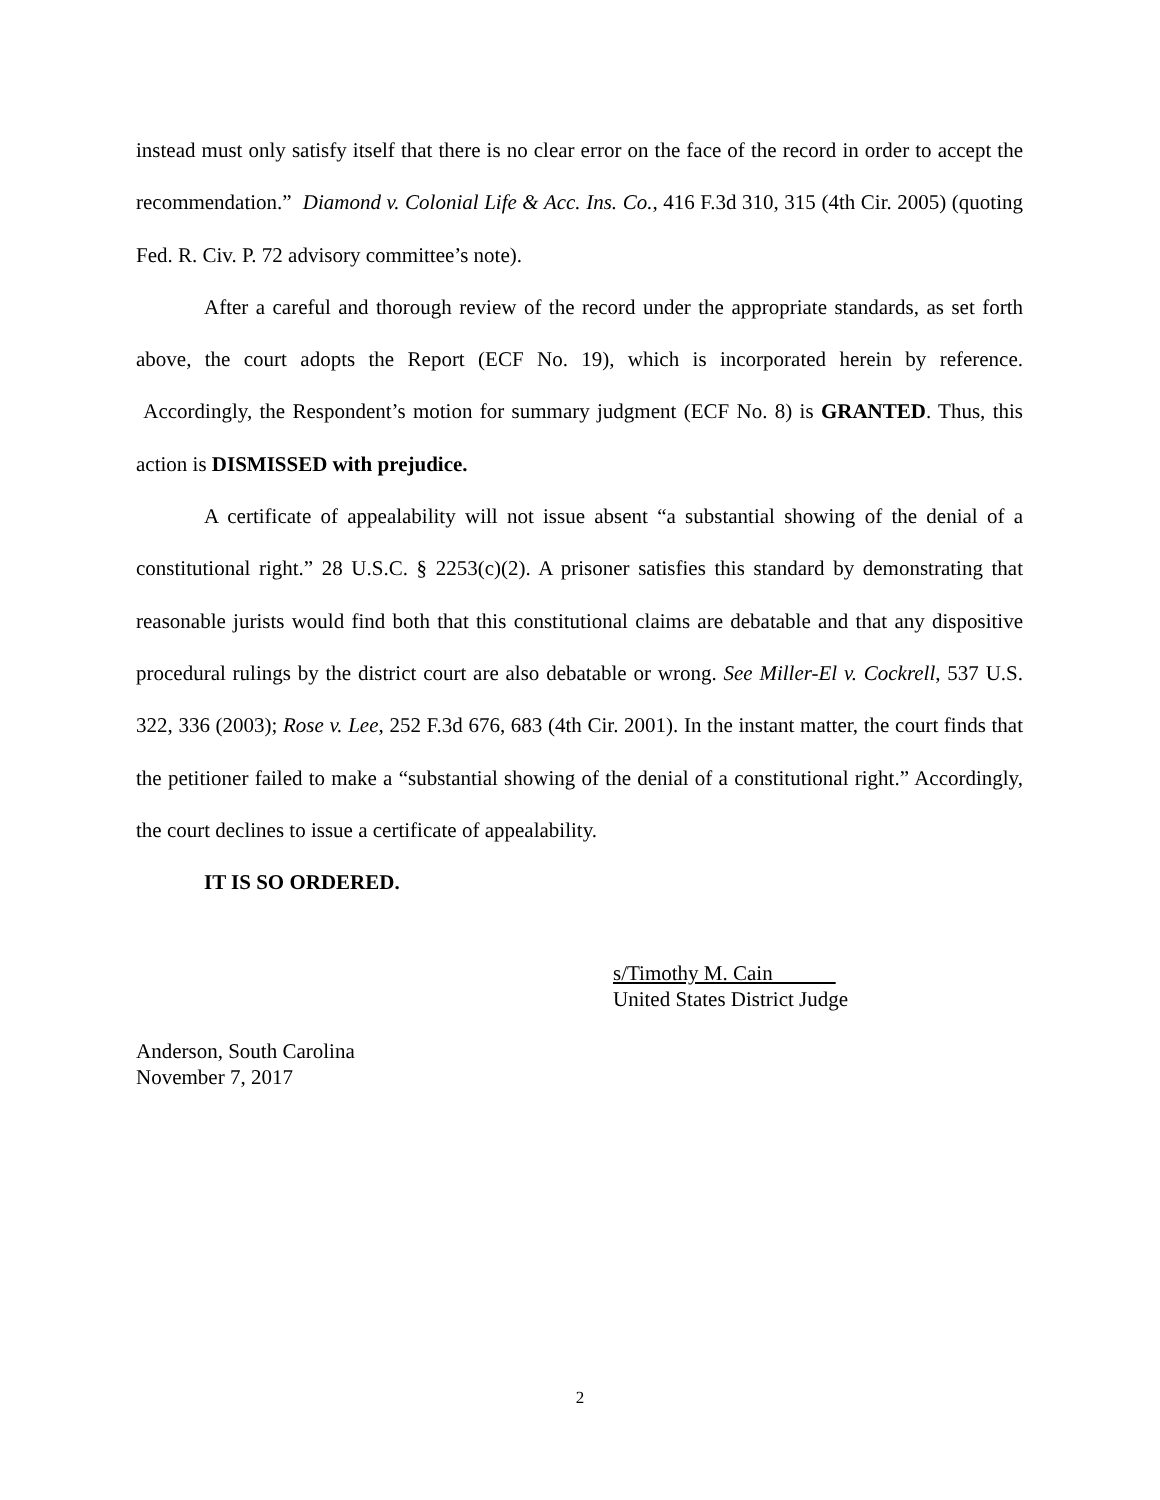instead must only satisfy itself that there is no clear error on the face of the record in order to accept the recommendation.” Diamond v. Colonial Life & Acc. Ins. Co., 416 F.3d 310, 315 (4th Cir. 2005) (quoting Fed. R. Civ. P. 72 advisory committee’s note).
After a careful and thorough review of the record under the appropriate standards, as set forth above, the court adopts the Report (ECF No. 19), which is incorporated herein by reference. Accordingly, the Respondent’s motion for summary judgment (ECF No. 8) is GRANTED. Thus, this action is DISMISSED with prejudice.
A certificate of appealability will not issue absent “a substantial showing of the denial of a constitutional right.” 28 U.S.C. § 2253(c)(2). A prisoner satisfies this standard by demonstrating that reasonable jurists would find both that this constitutional claims are debatable and that any dispositive procedural rulings by the district court are also debatable or wrong. See Miller-El v. Cockrell, 537 U.S. 322, 336 (2003); Rose v. Lee, 252 F.3d 676, 683 (4th Cir. 2001). In the instant matter, the court finds that the petitioner failed to make a “substantial showing of the denial of a constitutional right.” Accordingly, the court declines to issue a certificate of appealability.
IT IS SO ORDERED.
s/Timothy M. Cain
United States District Judge
Anderson, South Carolina
November 7, 2017
2